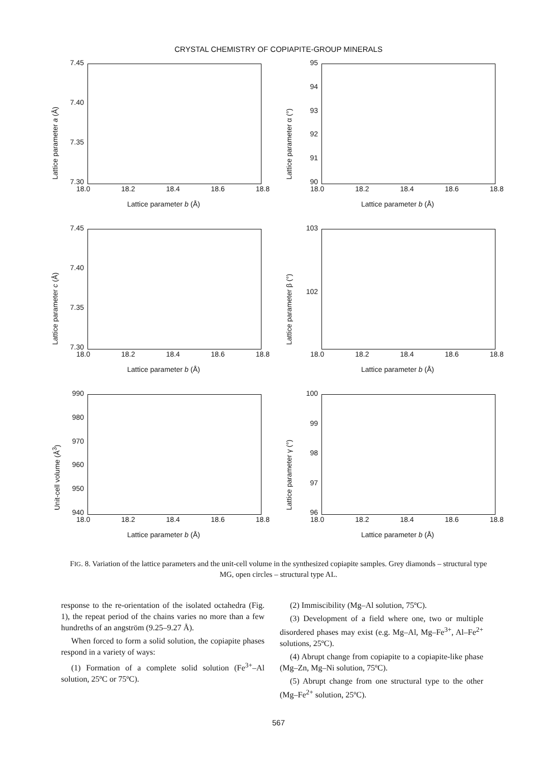CRYSTAL CHEMISTRY OF COPIAPITE-GROUP MINERALS
7.45
7.40
7.35
7.30
Lattice parameter a (Å)
18.0 18.2 18.4 18.6 18.8
Lattice parameter b (Å)
95
94
93
92
91
90
Lattice parameter α (°)
18.0 18.2 18.4 18.6 18.8
Lattice parameter b (Å)
7.45
7.40
7.35
7.30
Lattice parameter c (Å)
18.0 18.2 18.4 18.6 18.8
Lattice parameter b (Å)
103
102
Lattice parameter β (°)
18.0 18.2 18.4 18.6 18.8
Lattice parameter b (Å)
990
980
970
960
950
940
Unit-cell volume (Å<sup>3</sup>)
18.0 18.2 18.4 18.6 18.8
Lattice parameter b (Å)
100
99
98
97
96
Lattice parameter γ (°)
18.0 18.2 18.4 18.6 18.8
Lattice parameter b (Å)
FIG. 8. Variation of the lattice parameters and the unit-cell volume in the synthesized copiapite samples. Grey diamonds – structural type MG, open circles – structural type AL.
response to the re-orientation of the isolated octahedra (Fig. 1), the repeat period of the chains varies no more than a few hundreths of an angström (9.25–9.27 Å).
When forced to form a solid solution, the copiapite phases respond in a variety of ways:
(1) Formation of a complete solid solution (Fe<sup>3+</sup>–Al solution, 25ºC or 75ºC).
(2) Immiscibility (Mg–Al solution, 75ºC).
(3) Development of a field where one, two or multiple disordered phases may exist (e.g. Mg–Al, Mg–Fe<sup>3+</sup>, Al–Fe<sup>2+</sup> solutions, 25ºC).
(4) Abrupt change from copiapite to a copiapite-like phase (Mg–Zn, Mg–Ni solution, 75ºC).
(5) Abrupt change from one structural type to the other (Mg–Fe<sup>2+</sup> solution, 25ºC).
567